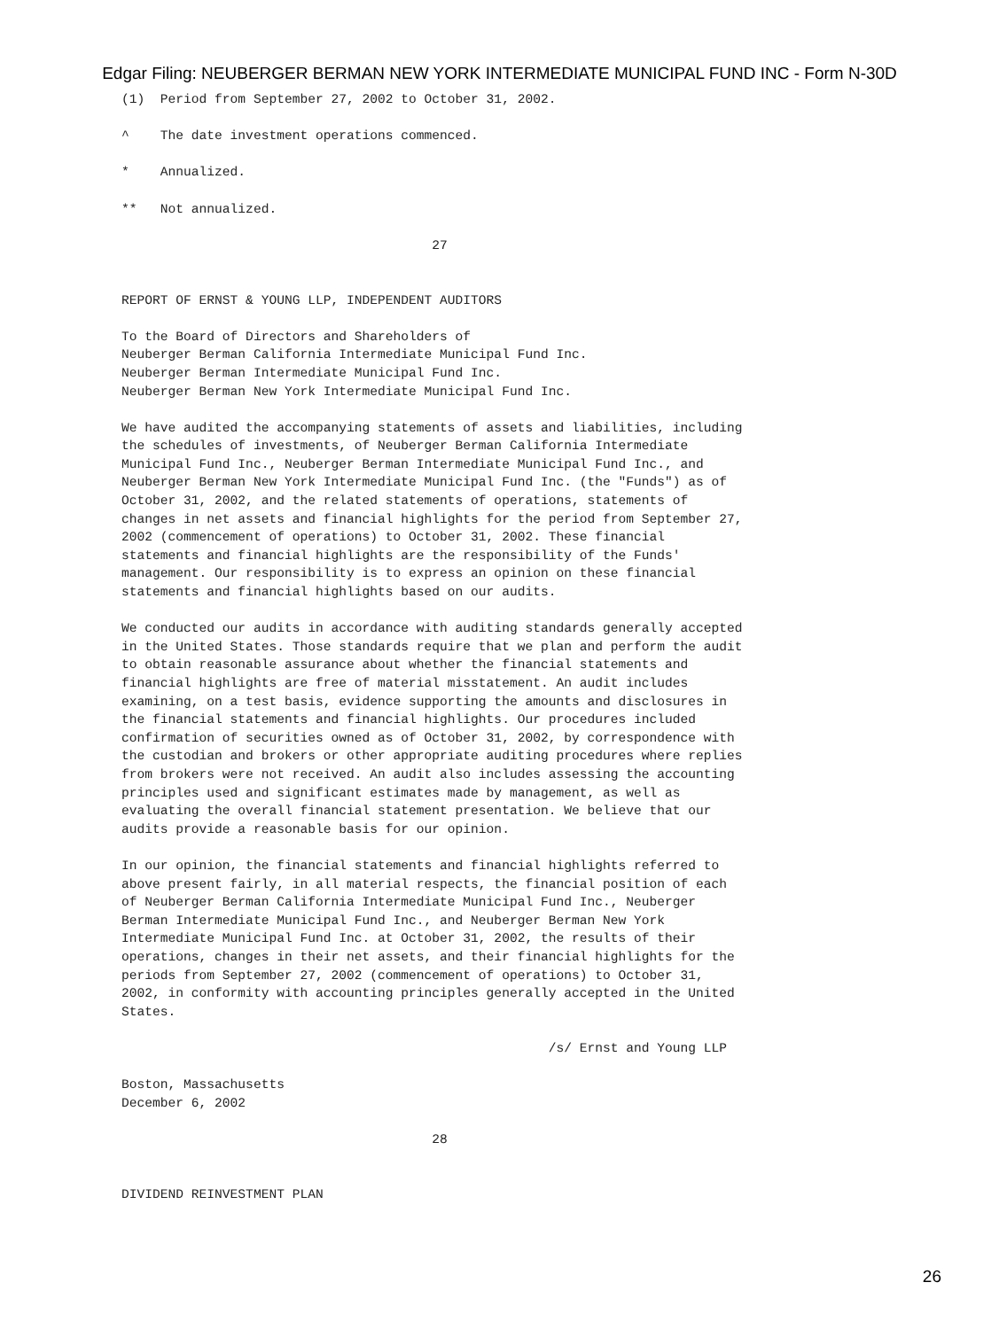Edgar Filing: NEUBERGER BERMAN NEW YORK INTERMEDIATE MUNICIPAL FUND INC - Form N-30D
(1)  Period from September 27, 2002 to October 31, 2002.

^    The date investment operations commenced.

*    Annualized.

**   Not annualized.

                                        27


REPORT OF ERNST & YOUNG LLP, INDEPENDENT AUDITORS

To the Board of Directors and Shareholders of
Neuberger Berman California Intermediate Municipal Fund Inc.
Neuberger Berman Intermediate Municipal Fund Inc.
Neuberger Berman New York Intermediate Municipal Fund Inc.

We have audited the accompanying statements of assets and liabilities, including
the schedules of investments, of Neuberger Berman California Intermediate
Municipal Fund Inc., Neuberger Berman Intermediate Municipal Fund Inc., and
Neuberger Berman New York Intermediate Municipal Fund Inc. (the "Funds") as of
October 31, 2002, and the related statements of operations, statements of
changes in net assets and financial highlights for the period from September 27,
2002 (commencement of operations) to October 31, 2002. These financial
statements and financial highlights are the responsibility of the Funds'
management. Our responsibility is to express an opinion on these financial
statements and financial highlights based on our audits.

We conducted our audits in accordance with auditing standards generally accepted
in the United States. Those standards require that we plan and perform the audit
to obtain reasonable assurance about whether the financial statements and
financial highlights are free of material misstatement. An audit includes
examining, on a test basis, evidence supporting the amounts and disclosures in
the financial statements and financial highlights. Our procedures included
confirmation of securities owned as of October 31, 2002, by correspondence with
the custodian and brokers or other appropriate auditing procedures where replies
from brokers were not received. An audit also includes assessing the accounting
principles used and significant estimates made by management, as well as
evaluating the overall financial statement presentation. We believe that our
audits provide a reasonable basis for our opinion.

In our opinion, the financial statements and financial highlights referred to
above present fairly, in all material respects, the financial position of each
of Neuberger Berman California Intermediate Municipal Fund Inc., Neuberger
Berman Intermediate Municipal Fund Inc., and Neuberger Berman New York
Intermediate Municipal Fund Inc. at October 31, 2002, the results of their
operations, changes in their net assets, and their financial highlights for the
periods from September 27, 2002 (commencement of operations) to October 31,
2002, in conformity with accounting principles generally accepted in the United
States.

                                                       /s/ Ernst and Young LLP

Boston, Massachusetts
December 6, 2002

                                        28


DIVIDEND REINVESTMENT PLAN
26